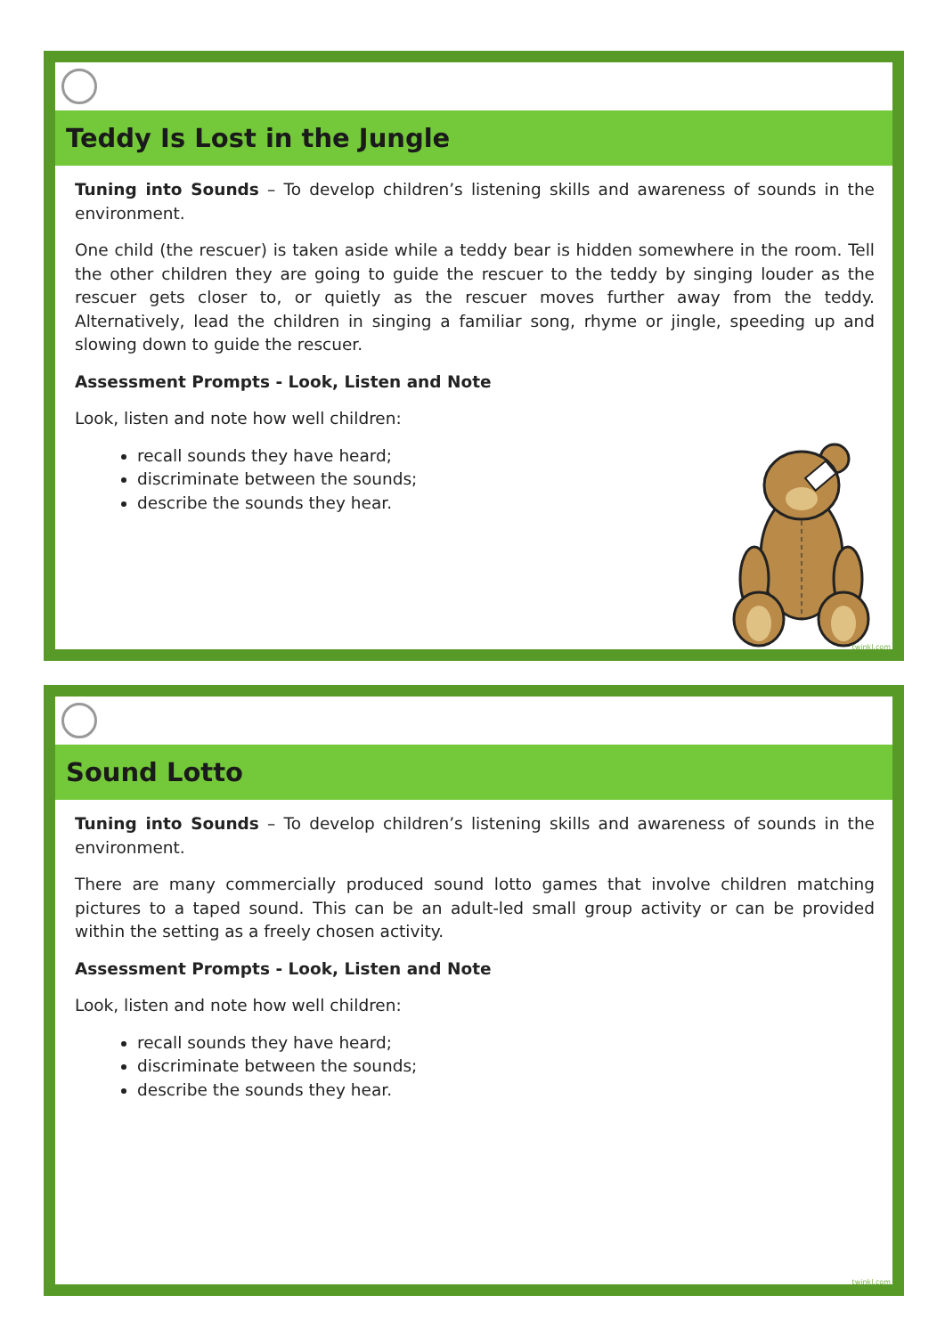Teddy Is Lost in the Jungle
Tuning into Sounds – To develop children’s listening skills and awareness of sounds in the environment.
One child (the rescuer) is taken aside while a teddy bear is hidden somewhere in the room. Tell the other children they are going to guide the rescuer to the teddy by singing louder as the rescuer gets closer to, or quietly as the rescuer moves further away from the teddy. Alternatively, lead the children in singing a familiar song, rhyme or jingle, speeding up and slowing down to guide the rescuer.
Assessment Prompts - Look, Listen and Note
Look, listen and note how well children:
recall sounds they have heard;
discriminate between the sounds;
describe the sounds they hear.
twinkl.com
Sound Lotto
Tuning into Sounds – To develop children’s listening skills and awareness of sounds in the environment.
There are many commercially produced sound lotto games that involve children matching pictures to a taped sound. This can be an adult-led small group activity or can be provided within the setting as a freely chosen activity.
Assessment Prompts - Look, Listen and Note
Look, listen and note how well children:
recall sounds they have heard;
discriminate between the sounds;
describe the sounds they hear.
twinkl.com